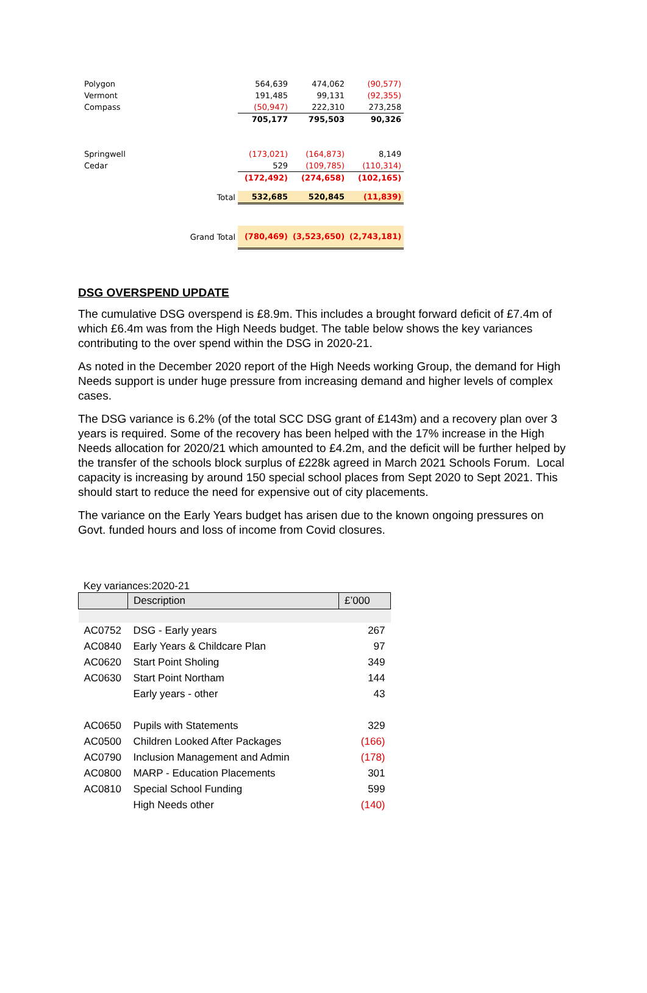| Polygon | | 564,639 | 474,062 | (90,577) |
| Vermont | | 191,485 | 99,131 | (92,355) |
| Compass | | (50,947) | 222,310 | 273,258 |
| | | 705,177 | 795,503 | 90,326 |
| Springwell | | (173,021) | (164,873) | 8,149 |
| Cedar | | 529 | (109,785) | (110,314) |
| | | (172,492) | (274,658) | (102,165) |
| Total | | 532,685 | 520,845 | (11,839) |
| Grand Total | | (780,469) | (3,523,650) | (2,743,181) |
DSG OVERSPEND UPDATE
The cumulative DSG overspend is £8.9m. This includes a brought forward deficit of £7.4m of which £6.4m was from the High Needs budget. The table below shows the key variances contributing to the over spend within the DSG in 2020-21.
As noted in the December 2020 report of the High Needs working Group, the demand for High Needs support is under huge pressure from increasing demand and higher levels of complex cases.
The DSG variance is 6.2% (of the total SCC DSG grant of £143m) and a recovery plan over 3 years is required. Some of the recovery has been helped with the 17% increase in the High Needs allocation for 2020/21 which amounted to £4.2m, and the deficit will be further helped by the transfer of the schools block surplus of £228k agreed in March 2021 Schools Forum. Local capacity is increasing by around 150 special school places from Sept 2020 to Sept 2021. This should start to reduce the need for expensive out of city placements.
The variance on the Early Years budget has arisen due to the known ongoing pressures on Govt. funded hours and loss of income from Covid closures.
Key variances:2020-21
| | Description | £’000 |
| --- | --- | --- |
| AC0752 | DSG - Early years | 267 |
| AC0840 | Early Years & Childcare Plan | 97 |
| AC0620 | Start Point Sholing | 349 |
| AC0630 | Start Point Northam | 144 |
| | Early years - other | 43 |
| AC0650 | Pupils with Statements | 329 |
| AC0500 | Children Looked After Packages | (166) |
| AC0790 | Inclusion Management and Admin | (178) |
| AC0800 | MARP - Education Placements | 301 |
| AC0810 | Special School Funding | 599 |
| | High Needs other | (140) |